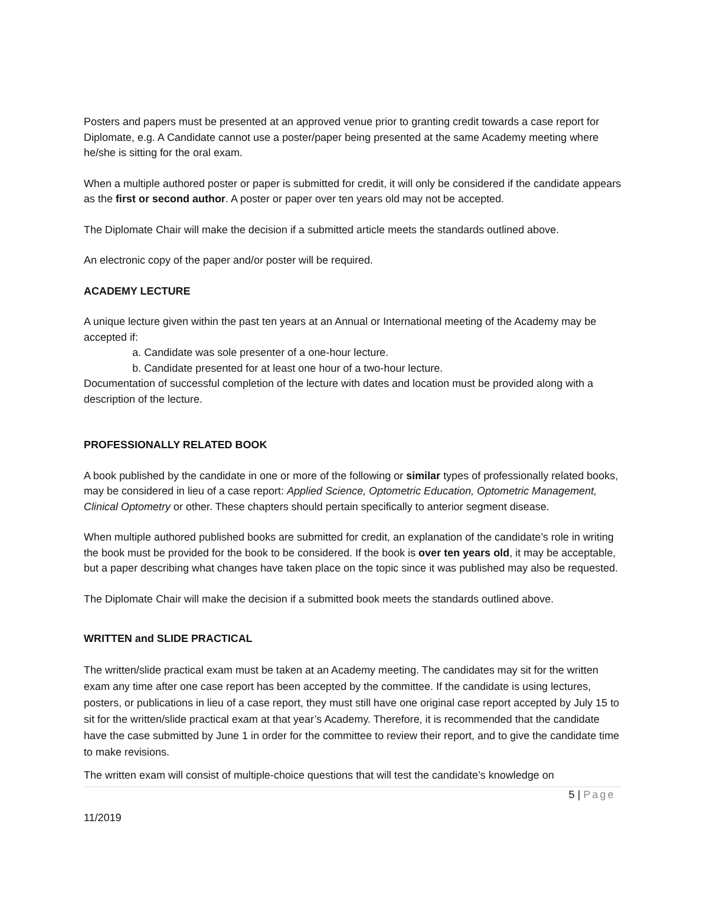Posters and papers must be presented at an approved venue prior to granting credit towards a case report for Diplomate, e.g. A Candidate cannot use a poster/paper being presented at the same Academy meeting where he/she is sitting for the oral exam.
When a multiple authored poster or paper is submitted for credit, it will only be considered if the candidate appears as the first or second author. A poster or paper over ten years old may not be accepted.
The Diplomate Chair will make the decision if a submitted article meets the standards outlined above.
An electronic copy of the paper and/or poster will be required.
ACADEMY LECTURE
A unique lecture given within the past ten years at an Annual or International meeting of the Academy may be accepted if:
a. Candidate was sole presenter of a one-hour lecture.
b. Candidate presented for at least one hour of a two-hour lecture.
Documentation of successful completion of the lecture with dates and location must be provided along with a description of the lecture.
PROFESSIONALLY RELATED BOOK
A book published by the candidate in one or more of the following or similar types of professionally related books, may be considered in lieu of a case report: Applied Science, Optometric Education, Optometric Management, Clinical Optometry or other. These chapters should pertain specifically to anterior segment disease.
When multiple authored published books are submitted for credit, an explanation of the candidate’s role in writing the book must be provided for the book to be considered. If the book is over ten years old, it may be acceptable, but a paper describing what changes have taken place on the topic since it was published may also be requested.
The Diplomate Chair will make the decision if a submitted book meets the standards outlined above.
WRITTEN and SLIDE PRACTICAL
The written/slide practical exam must be taken at an Academy meeting. The candidates may sit for the written exam any time after one case report has been accepted by the committee. If the candidate is using lectures, posters, or publications in lieu of a case report, they must still have one original case report accepted by July 15 to sit for the written/slide practical exam at that year’s Academy. Therefore, it is recommended that the candidate have the case submitted by June 1 in order for the committee to review their report, and to give the candidate time to make revisions.
The written exam will consist of multiple-choice questions that will test the candidate’s knowledge on
5 | Page
11/2019